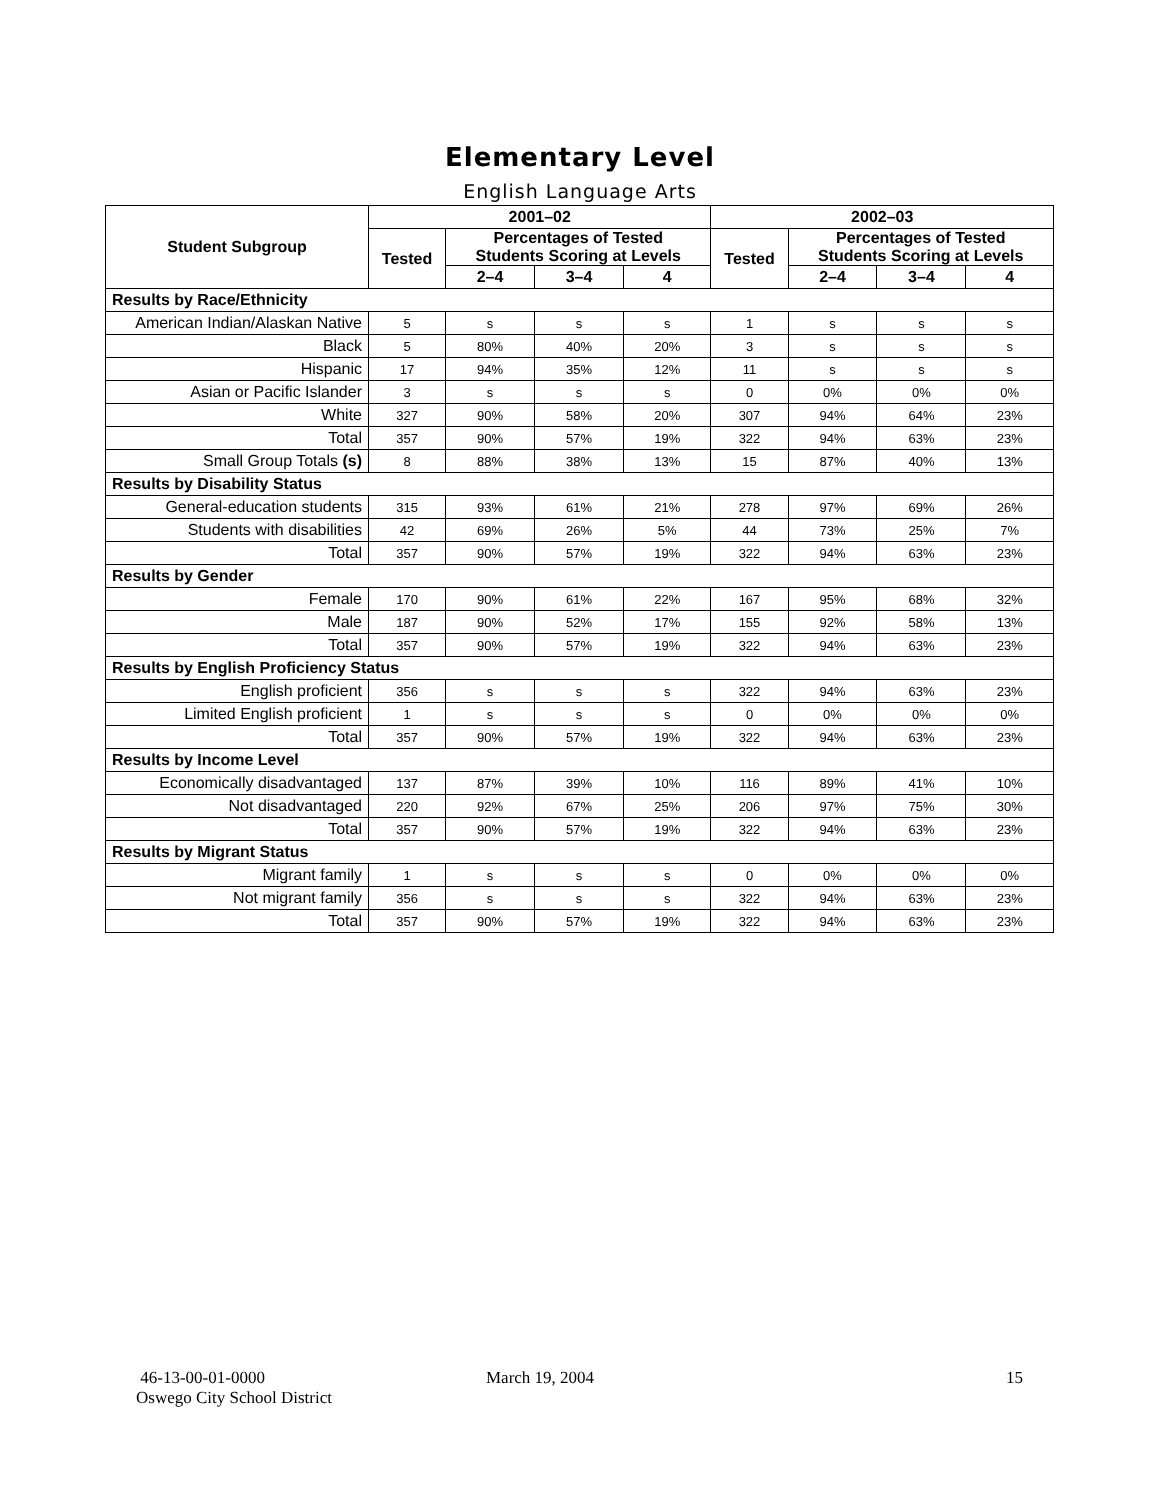Elementary Level
English Language Arts
| Student Subgroup | 2001–02 | | | | 2002–03 | | | |
| --- | --- | --- | --- | --- | --- | --- | --- | --- |
| | Tested | Percentages of Tested Students Scoring at Levels | | | Tested | Percentages of Tested Students Scoring at Levels | | |
| | | 2–4 | 3–4 | 4 | | 2–4 | 3–4 | 4 |
| Results by Race/Ethnicity | | | | | | | | |
| American Indian/Alaskan Native | 5 | s | s | s | 1 | s | s | s |
| Black | 5 | 80% | 40% | 20% | 3 | s | s | s |
| Hispanic | 17 | 94% | 35% | 12% | 11 | s | s | s |
| Asian or Pacific Islander | 3 | s | s | s | 0 | 0% | 0% | 0% |
| White | 327 | 90% | 58% | 20% | 307 | 94% | 64% | 23% |
| Total | 357 | 90% | 57% | 19% | 322 | 94% | 63% | 23% |
| Small Group Totals (s) | 8 | 88% | 38% | 13% | 15 | 87% | 40% | 13% |
| Results by Disability Status | | | | | | | | |
| General-education students | 315 | 93% | 61% | 21% | 278 | 97% | 69% | 26% |
| Students with disabilities | 42 | 69% | 26% | 5% | 44 | 73% | 25% | 7% |
| Total | 357 | 90% | 57% | 19% | 322 | 94% | 63% | 23% |
| Results by Gender | | | | | | | | |
| Female | 170 | 90% | 61% | 22% | 167 | 95% | 68% | 32% |
| Male | 187 | 90% | 52% | 17% | 155 | 92% | 58% | 13% |
| Total | 357 | 90% | 57% | 19% | 322 | 94% | 63% | 23% |
| Results by English Proficiency Status | | | | | | | | |
| English proficient | 356 | s | s | s | 322 | 94% | 63% | 23% |
| Limited English proficient | 1 | s | s | s | 0 | 0% | 0% | 0% |
| Total | 357 | 90% | 57% | 19% | 322 | 94% | 63% | 23% |
| Results by Income Level | | | | | | | | |
| Economically disadvantaged | 137 | 87% | 39% | 10% | 116 | 89% | 41% | 10% |
| Not disadvantaged | 220 | 92% | 67% | 25% | 206 | 97% | 75% | 30% |
| Total | 357 | 90% | 57% | 19% | 322 | 94% | 63% | 23% |
| Results by Migrant Status | | | | | | | | |
| Migrant family | 1 | s | s | s | 0 | 0% | 0% | 0% |
| Not migrant family | 356 | s | s | s | 322 | 94% | 63% | 23% |
| Total | 357 | 90% | 57% | 19% | 322 | 94% | 63% | 23% |
46-13-00-01-0000
Oswego City School District
March 19, 2004 15